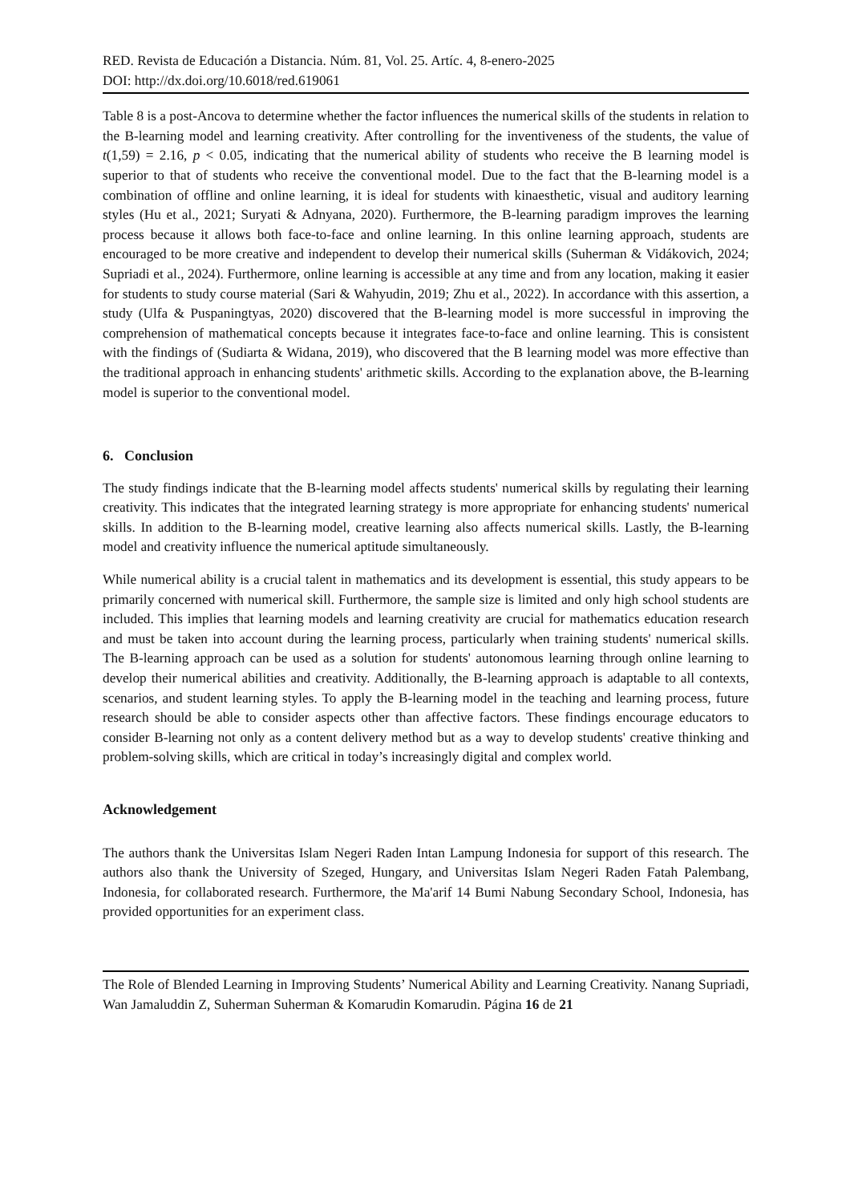RED. Revista de Educación a Distancia. Núm. 81, Vol. 25. Artíc. 4, 8-enero-2025
DOI: http://dx.doi.org/10.6018/red.619061
Table 8 is a post-Ancova to determine whether the factor influences the numerical skills of the students in relation to the B-learning model and learning creativity. After controlling for the inventiveness of the students, the value of t(1,59) = 2.16, p < 0.05, indicating that the numerical ability of students who receive the B learning model is superior to that of students who receive the conventional model. Due to the fact that the B-learning model is a combination of offline and online learning, it is ideal for students with kinaesthetic, visual and auditory learning styles (Hu et al., 2021; Suryati & Adnyana, 2020). Furthermore, the B-learning paradigm improves the learning process because it allows both face-to-face and online learning. In this online learning approach, students are encouraged to be more creative and independent to develop their numerical skills (Suherman & Vidákovich, 2024; Supriadi et al., 2024). Furthermore, online learning is accessible at any time and from any location, making it easier for students to study course material (Sari & Wahyudin, 2019; Zhu et al., 2022). In accordance with this assertion, a study (Ulfa & Puspaningtyas, 2020) discovered that the B-learning model is more successful in improving the comprehension of mathematical concepts because it integrates face-to-face and online learning. This is consistent with the findings of (Sudiarta & Widana, 2019), who discovered that the B learning model was more effective than the traditional approach in enhancing students' arithmetic skills. According to the explanation above, the B-learning model is superior to the conventional model.
6. Conclusion
The study findings indicate that the B-learning model affects students' numerical skills by regulating their learning creativity. This indicates that the integrated learning strategy is more appropriate for enhancing students' numerical skills. In addition to the B-learning model, creative learning also affects numerical skills. Lastly, the B-learning model and creativity influence the numerical aptitude simultaneously.
While numerical ability is a crucial talent in mathematics and its development is essential, this study appears to be primarily concerned with numerical skill. Furthermore, the sample size is limited and only high school students are included. This implies that learning models and learning creativity are crucial for mathematics education research and must be taken into account during the learning process, particularly when training students' numerical skills. The B-learning approach can be used as a solution for students' autonomous learning through online learning to develop their numerical abilities and creativity. Additionally, the B-learning approach is adaptable to all contexts, scenarios, and student learning styles. To apply the B-learning model in the teaching and learning process, future research should be able to consider aspects other than affective factors. These findings encourage educators to consider B-learning not only as a content delivery method but as a way to develop students' creative thinking and problem-solving skills, which are critical in today’s increasingly digital and complex world.
Acknowledgement
The authors thank the Universitas Islam Negeri Raden Intan Lampung Indonesia for support of this research. The authors also thank the University of Szeged, Hungary, and Universitas Islam Negeri Raden Fatah Palembang, Indonesia, for collaborated research. Furthermore, the Ma'arif 14 Bumi Nabung Secondary School, Indonesia, has provided opportunities for an experiment class.
The Role of Blended Learning in Improving Students’ Numerical Ability and Learning Creativity. Nanang Supriadi, Wan Jamaluddin Z, Suherman Suherman & Komarudin Komarudin. Página 16 de 21